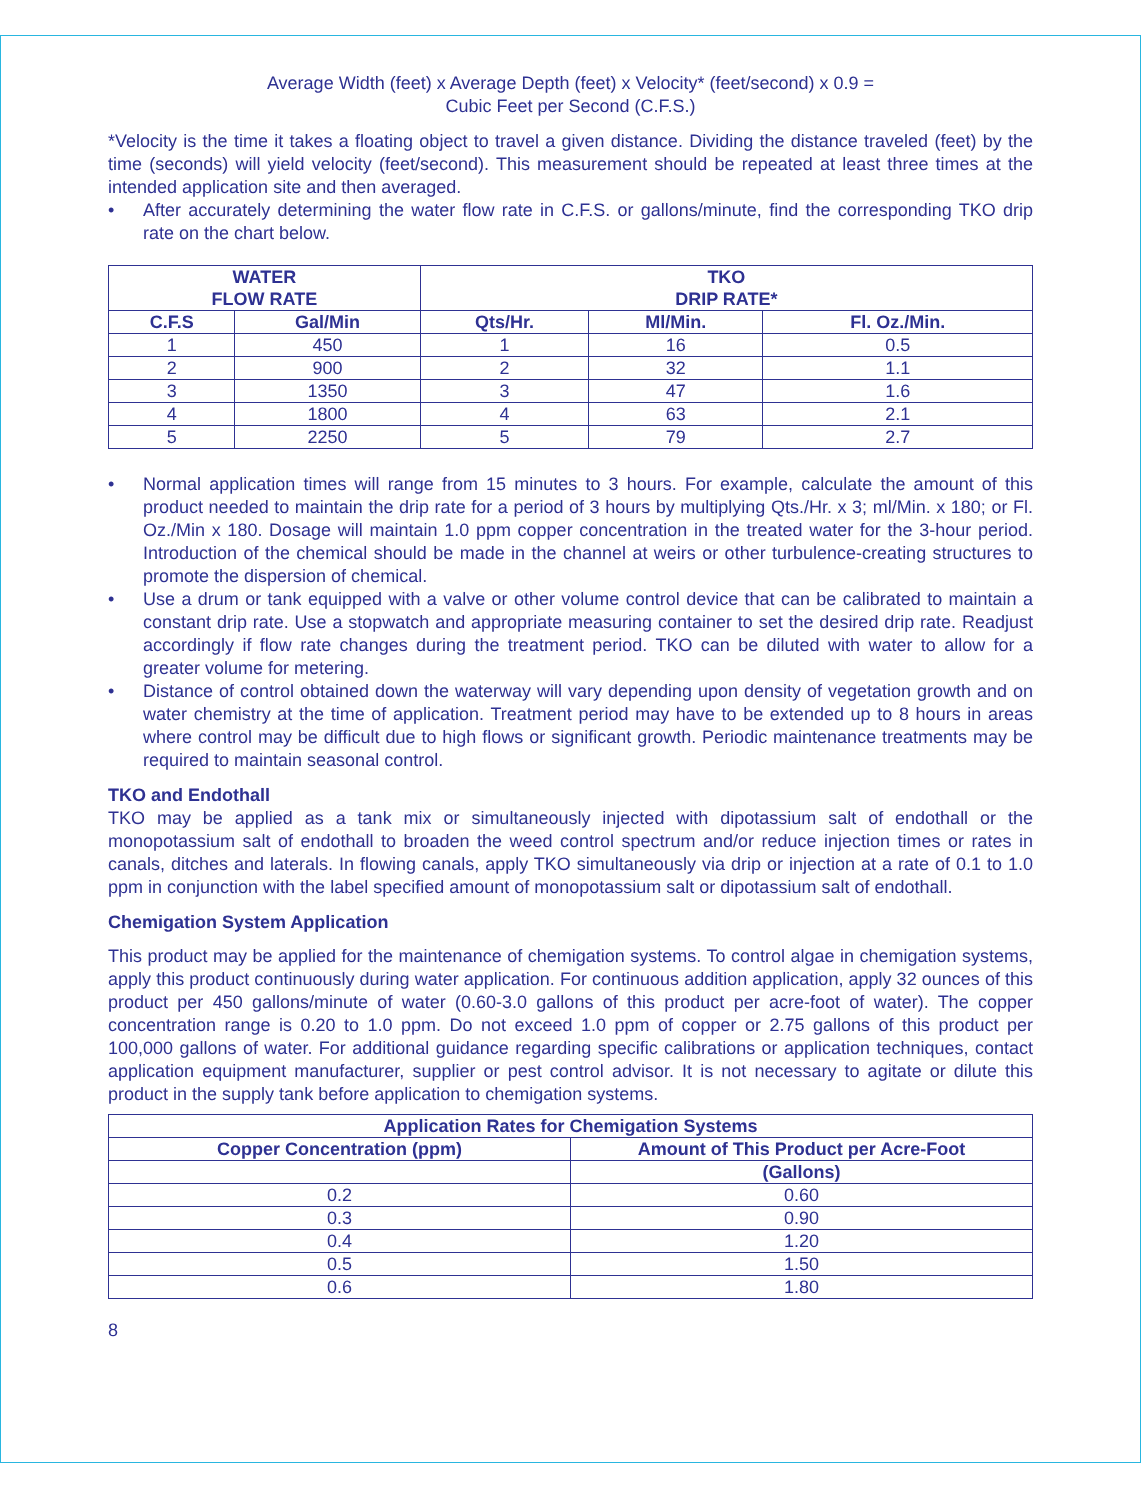Average Width (feet) x Average Depth (feet) x Velocity* (feet/second) x 0.9 =
Cubic Feet per Second (C.F.S.)
*Velocity is the time it takes a floating object to travel a given distance. Dividing the distance traveled (feet) by the time (seconds) will yield velocity (feet/second). This measurement should be repeated at least three times at the intended application site and then averaged.
• After accurately determining the water flow rate in C.F.S. or gallons/minute, find the corresponding TKO drip rate on the chart below.
| WATER FLOW RATE | | TKO DRIP RATE* | | |
| --- | --- | --- | --- | --- |
| C.F.S | Gal/Min | Qts/Hr. | Ml/Min. | Fl. Oz./Min. |
| 1 | 450 | 1 | 16 | 0.5 |
| 2 | 900 | 2 | 32 | 1.1 |
| 3 | 1350 | 3 | 47 | 1.6 |
| 4 | 1800 | 4 | 63 | 2.1 |
| 5 | 2250 | 5 | 79 | 2.7 |
• Normal application times will range from 15 minutes to 3 hours. For example, calculate the amount of this product needed to maintain the drip rate for a period of 3 hours by multiplying Qts./Hr. x 3; ml/Min. x 180; or Fl. Oz./Min x 180. Dosage will maintain 1.0 ppm copper concentration in the treated water for the 3-hour period. Introduction of the chemical should be made in the channel at weirs or other turbulence-creating structures to promote the dispersion of chemical.
• Use a drum or tank equipped with a valve or other volume control device that can be calibrated to maintain a constant drip rate. Use a stopwatch and appropriate measuring container to set the desired drip rate. Readjust accordingly if flow rate changes during the treatment period. TKO can be diluted with water to allow for a greater volume for metering.
• Distance of control obtained down the waterway will vary depending upon density of vegetation growth and on water chemistry at the time of application. Treatment period may have to be extended up to 8 hours in areas where control may be difficult due to high flows or significant growth. Periodic maintenance treatments may be required to maintain seasonal control.
TKO and Endothall
TKO may be applied as a tank mix or simultaneously injected with dipotassium salt of endothall or the monopotassium salt of endothall to broaden the weed control spectrum and/or reduce injection times or rates in canals, ditches and laterals. In flowing canals, apply TKO simultaneously via drip or injection at a rate of 0.1 to 1.0 ppm in conjunction with the label specified amount of monopotassium salt or dipotassium salt of endothall.
Chemigation System Application
This product may be applied for the maintenance of chemigation systems. To control algae in chemigation systems, apply this product continuously during water application. For continuous addition application, apply 32 ounces of this product per 450 gallons/minute of water (0.60-3.0 gallons of this product per acre-foot of water). The copper concentration range is 0.20 to 1.0 ppm. Do not exceed 1.0 ppm of copper or 2.75 gallons of this product per 100,000 gallons of water. For additional guidance regarding specific calibrations or application techniques, contact application equipment manufacturer, supplier or pest control advisor. It is not necessary to agitate or dilute this product in the supply tank before application to chemigation systems.
| Application Rates for Chemigation Systems | |
| --- | --- |
| Copper Concentration (ppm) | Amount of This Product per Acre-Foot |
| | (Gallons) |
| 0.2 | 0.60 |
| 0.3 | 0.90 |
| 0.4 | 1.20 |
| 0.5 | 1.50 |
| 0.6 | 1.80 |
8